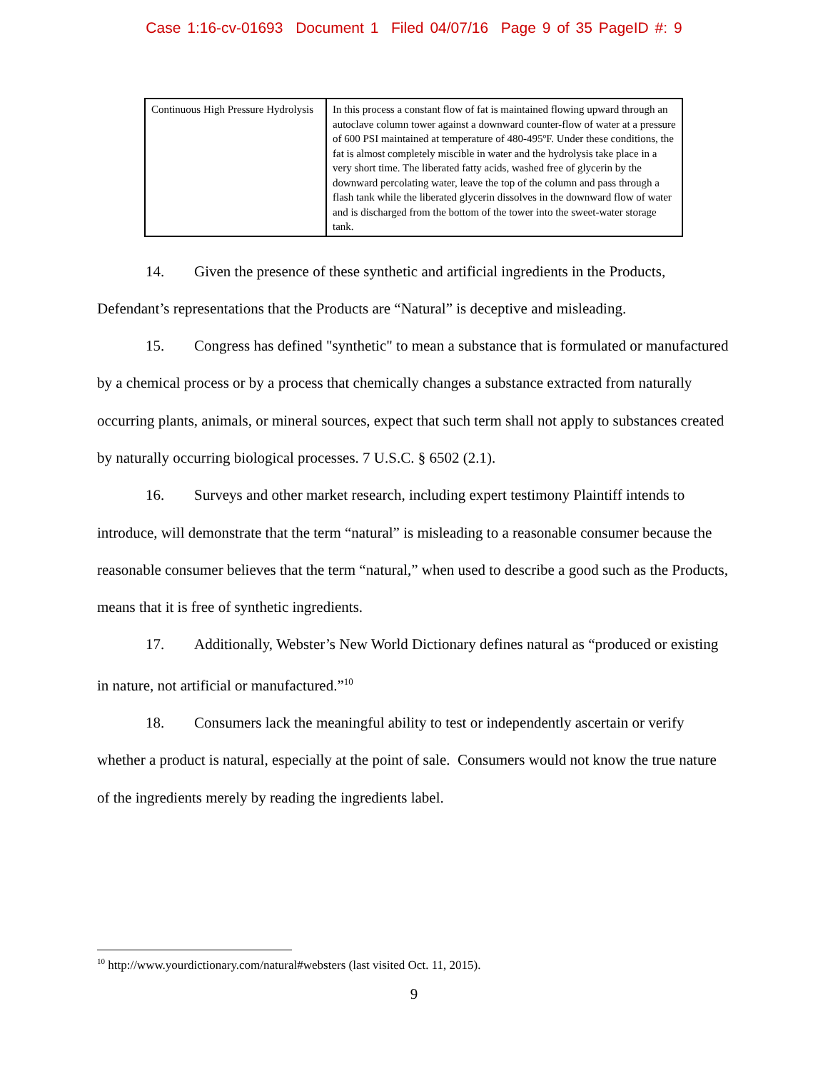Case 1:16-cv-01693 Document 1 Filed 04/07/16 Page 9 of 35 PageID #: 9
| Continuous High Pressure Hydrolysis | In this process a constant flow of fat is maintained flowing upward through an autoclave column tower against a downward counter-flow of water at a pressure of 600 PSI maintained at temperature of 480-495ºF. Under these conditions, the fat is almost completely miscible in water and the hydrolysis take place in a very short time. The liberated fatty acids, washed free of glycerin by the downward percolating water, leave the top of the column and pass through a flash tank while the liberated glycerin dissolves in the downward flow of water and is discharged from the bottom of the tower into the sweet-water storage tank. |
14. Given the presence of these synthetic and artificial ingredients in the Products, Defendant’s representations that the Products are “Natural” is deceptive and misleading.
15. Congress has defined "synthetic" to mean a substance that is formulated or manufactured by a chemical process or by a process that chemically changes a substance extracted from naturally occurring plants, animals, or mineral sources, expect that such term shall not apply to substances created by naturally occurring biological processes. 7 U.S.C. § 6502 (2.1).
16. Surveys and other market research, including expert testimony Plaintiff intends to introduce, will demonstrate that the term “natural” is misleading to a reasonable consumer because the reasonable consumer believes that the term “natural,” when used to describe a good such as the Products, means that it is free of synthetic ingredients.
17. Additionally, Webster’s New World Dictionary defines natural as “produced or existing in nature, not artificial or manufactured.”<sup>10</sup>
18. Consumers lack the meaningful ability to test or independently ascertain or verify whether a product is natural, especially at the point of sale. Consumers would not know the true nature of the ingredients merely by reading the ingredients label.
<sup>10</sup> http://www.yourdictionary.com/natural#websters (last visited Oct. 11, 2015).
9